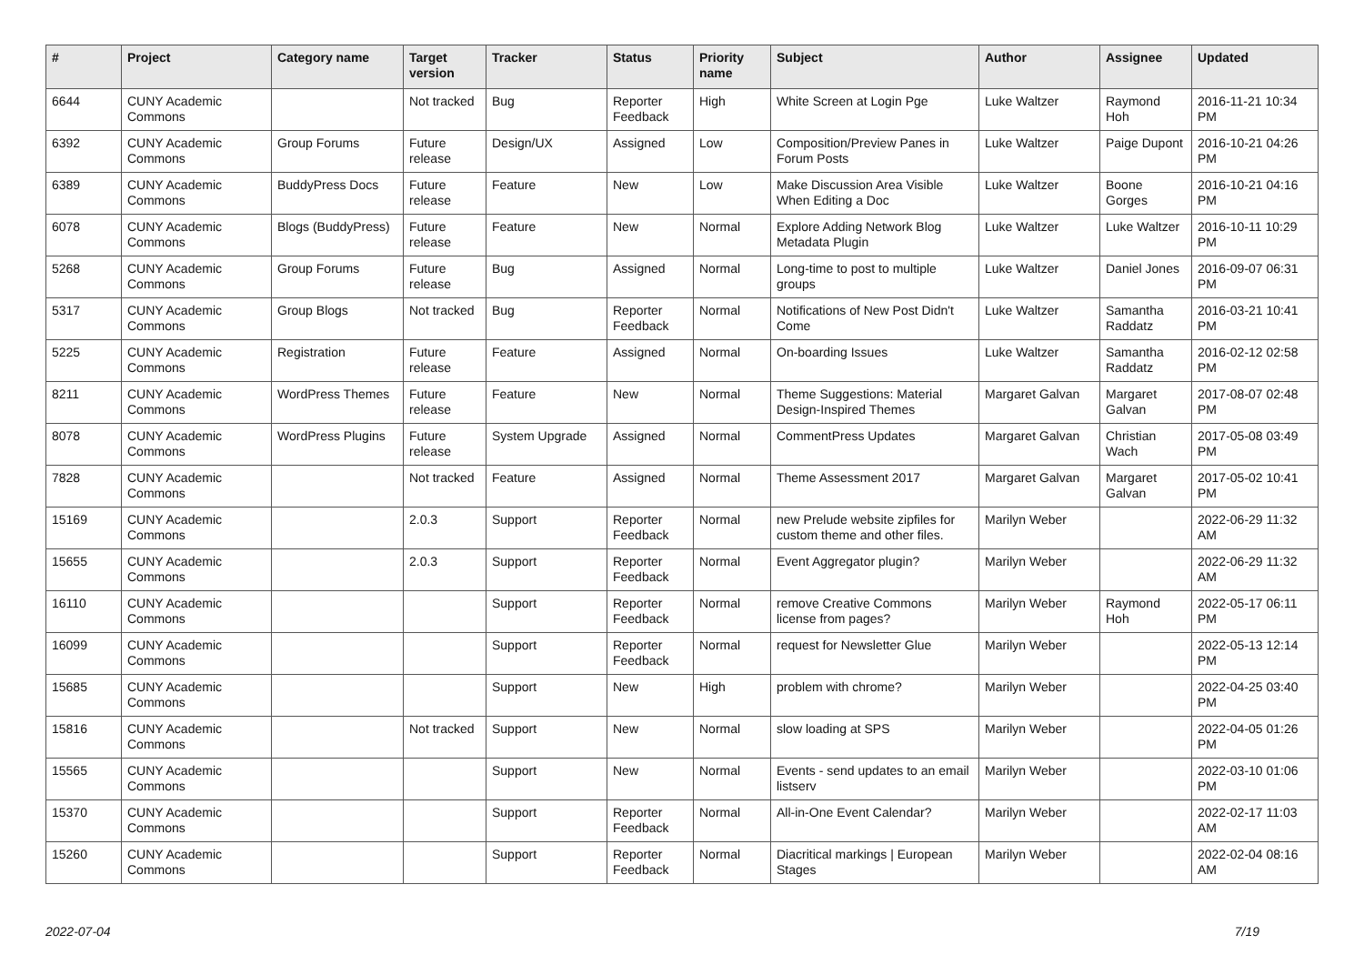| # | Project | Category name | Target version | Tracker | Status | Priority name | Subject | Author | Assignee | Updated |
| --- | --- | --- | --- | --- | --- | --- | --- | --- | --- | --- |
| 6644 | CUNY Academic Commons | | Not tracked | Bug | Reporter Feedback | High | White Screen at Login Pge | Luke Waltzer | Raymond Hoh | 2016-11-21 10:34 PM |
| 6392 | CUNY Academic Commons | Group Forums | Future release | Design/UX | Assigned | Low | Composition/Preview Panes in Forum Posts | Luke Waltzer | Paige Dupont | 2016-10-21 04:26 PM |
| 6389 | CUNY Academic Commons | BuddyPress Docs | Future release | Feature | New | Low | Make Discussion Area Visible When Editing a Doc | Luke Waltzer | Boone Gorges | 2016-10-21 04:16 PM |
| 6078 | CUNY Academic Commons | Blogs (BuddyPress) | Future release | Feature | New | Normal | Explore Adding Network Blog Metadata Plugin | Luke Waltzer | Luke Waltzer | 2016-10-11 10:29 PM |
| 5268 | CUNY Academic Commons | Group Forums | Future release | Bug | Assigned | Normal | Long-time to post to multiple groups | Luke Waltzer | Daniel Jones | 2016-09-07 06:31 PM |
| 5317 | CUNY Academic Commons | Group Blogs | Not tracked | Bug | Reporter Feedback | Normal | Notifications of New Post Didn't Come | Luke Waltzer | Samantha Raddatz | 2016-03-21 10:41 PM |
| 5225 | CUNY Academic Commons | Registration | Future release | Feature | Assigned | Normal | On-boarding Issues | Luke Waltzer | Samantha Raddatz | 2016-02-12 02:58 PM |
| 8211 | CUNY Academic Commons | WordPress Themes | Future release | Feature | New | Normal | Theme Suggestions: Material Design-Inspired Themes | Margaret Galvan | Margaret Galvan | 2017-08-07 02:48 PM |
| 8078 | CUNY Academic Commons | WordPress Plugins | Future release | System Upgrade | Assigned | Normal | CommentPress Updates | Margaret Galvan | Christian Wach | 2017-05-08 03:49 PM |
| 7828 | CUNY Academic Commons | | Not tracked | Feature | Assigned | Normal | Theme Assessment 2017 | Margaret Galvan | Margaret Galvan | 2017-05-02 10:41 PM |
| 15169 | CUNY Academic Commons | | 2.0.3 | Support | Reporter Feedback | Normal | new Prelude website zipfiles for custom theme and other files. | Marilyn Weber | | 2022-06-29 11:32 AM |
| 15655 | CUNY Academic Commons | | 2.0.3 | Support | Reporter Feedback | Normal | Event Aggregator plugin? | Marilyn Weber | | 2022-06-29 11:32 AM |
| 16110 | CUNY Academic Commons | | | Support | Reporter Feedback | Normal | remove Creative Commons license from pages? | Marilyn Weber | Raymond Hoh | 2022-05-17 06:11 PM |
| 16099 | CUNY Academic Commons | | | Support | Reporter Feedback | Normal | request for Newsletter Glue | Marilyn Weber | | 2022-05-13 12:14 PM |
| 15685 | CUNY Academic Commons | | | Support | New | High | problem with chrome? | Marilyn Weber | | 2022-04-25 03:40 PM |
| 15816 | CUNY Academic Commons | | Not tracked | Support | New | Normal | slow loading at SPS | Marilyn Weber | | 2022-04-05 01:26 PM |
| 15565 | CUNY Academic Commons | | | Support | New | Normal | Events - send updates to an email listserv | Marilyn Weber | | 2022-03-10 01:06 PM |
| 15370 | CUNY Academic Commons | | | Support | Reporter Feedback | Normal | All-in-One Event Calendar? | Marilyn Weber | | 2022-02-17 11:03 AM |
| 15260 | CUNY Academic Commons | | | Support | Reporter Feedback | Normal | Diacritical markings / European Stages | Marilyn Weber | | 2022-02-04 08:16 AM |
2022-07-04 7/19